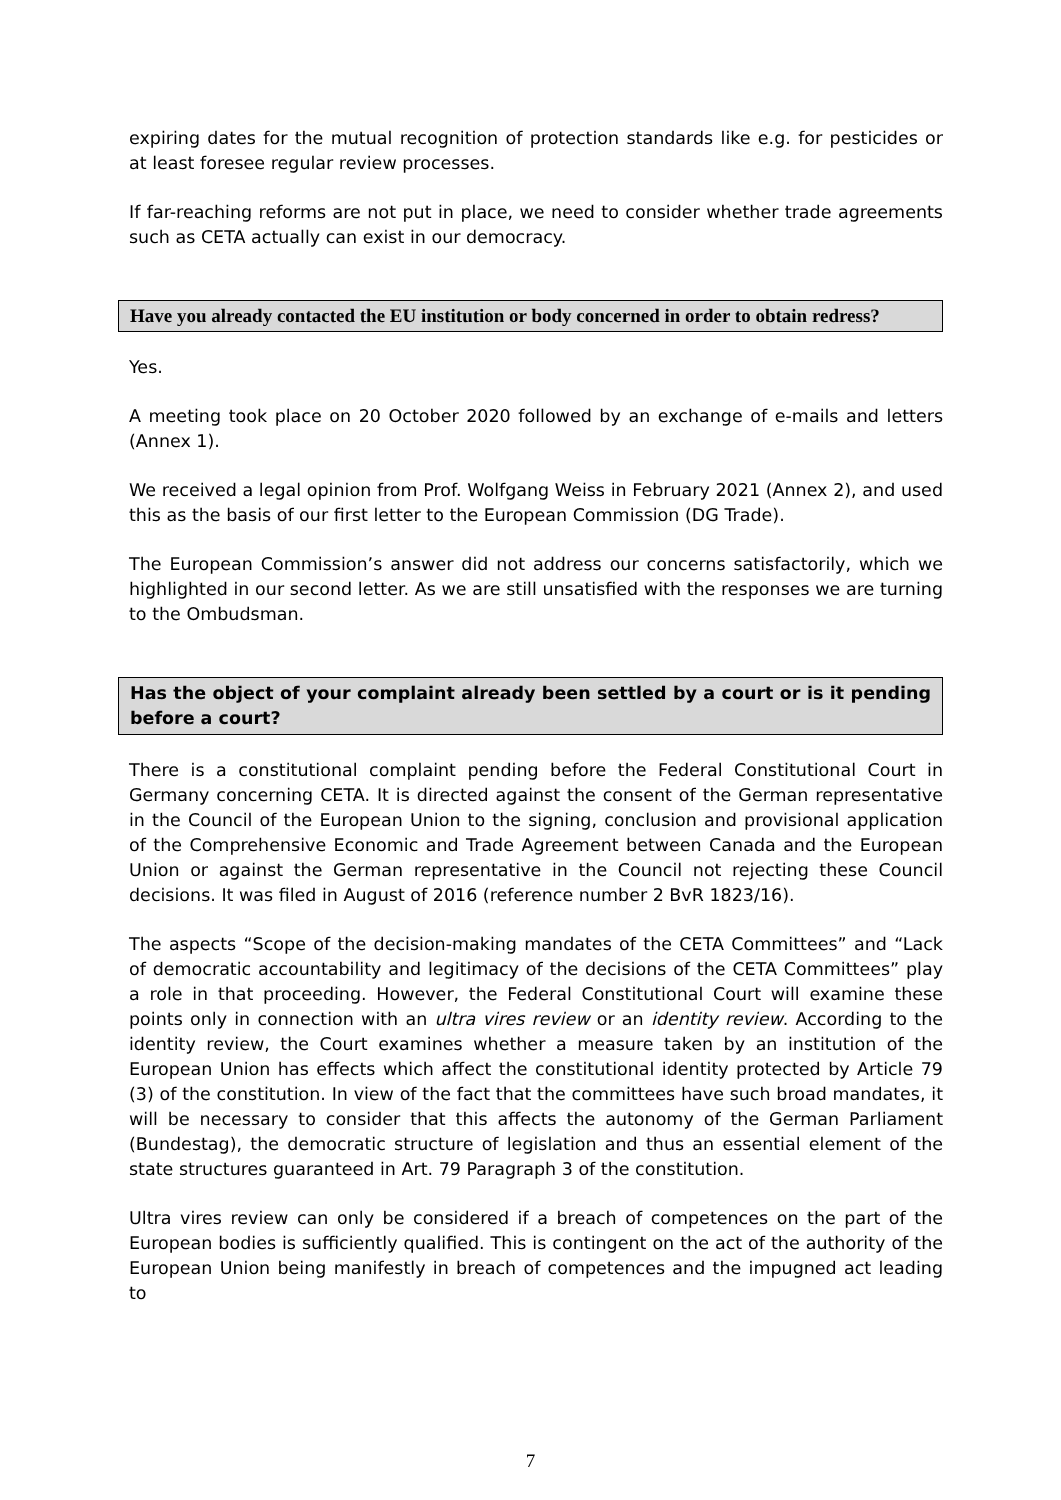expiring dates for the mutual recognition of protection standards like e.g. for pesticides or at least foresee regular review processes.
If far-reaching reforms are not put in place, we need to consider whether trade agreements such as CETA actually can exist in our democracy.
Have you already contacted the EU institution or body concerned in order to obtain redress?
Yes.
A meeting took place on 20 October 2020 followed by an exchange of e-mails and letters (Annex 1).
We received a legal opinion from Prof. Wolfgang Weiss in February 2021 (Annex 2), and used this as the basis of our first letter to the European Commission (DG Trade).
The European Commission’s answer did not address our concerns satisfactorily, which we highlighted in our second letter. As we are still unsatisfied with the responses we are turning to the Ombudsman.
Has the object of your complaint already been settled by a court or is it pending before a court?
There is a constitutional complaint pending before the Federal Constitutional Court in Germany concerning CETA. It is directed against the consent of the German representative in the Council of the European Union to the signing, conclusion and provisional application of the Comprehensive Economic and Trade Agreement between Canada and the European Union or against the German representative in the Council not rejecting these Council decisions. It was filed in August of 2016 (reference number 2 BvR 1823/16).
The aspects “Scope of the decision-making mandates of the CETA Committees” and “Lack of democratic accountability and legitimacy of the decisions of the CETA Committees” play a role in that proceeding. However, the Federal Constitutional Court will examine these points only in connection with an ultra vires review or an identity review. According to the identity review, the Court examines whether a measure taken by an institution of the European Union has effects which affect the constitutional identity protected by Article 79 (3) of the constitution. In view of the fact that the committees have such broad mandates, it will be necessary to consider that this affects the autonomy of the German Parliament (Bundestag), the democratic structure of legislation and thus an essential element of the state structures guaranteed in Art. 79 Paragraph 3 of the constitution.
Ultra vires review can only be considered if a breach of competences on the part of the European bodies is sufficiently qualified. This is contingent on the act of the authority of the European Union being manifestly in breach of competences and the impugned act leading to
7